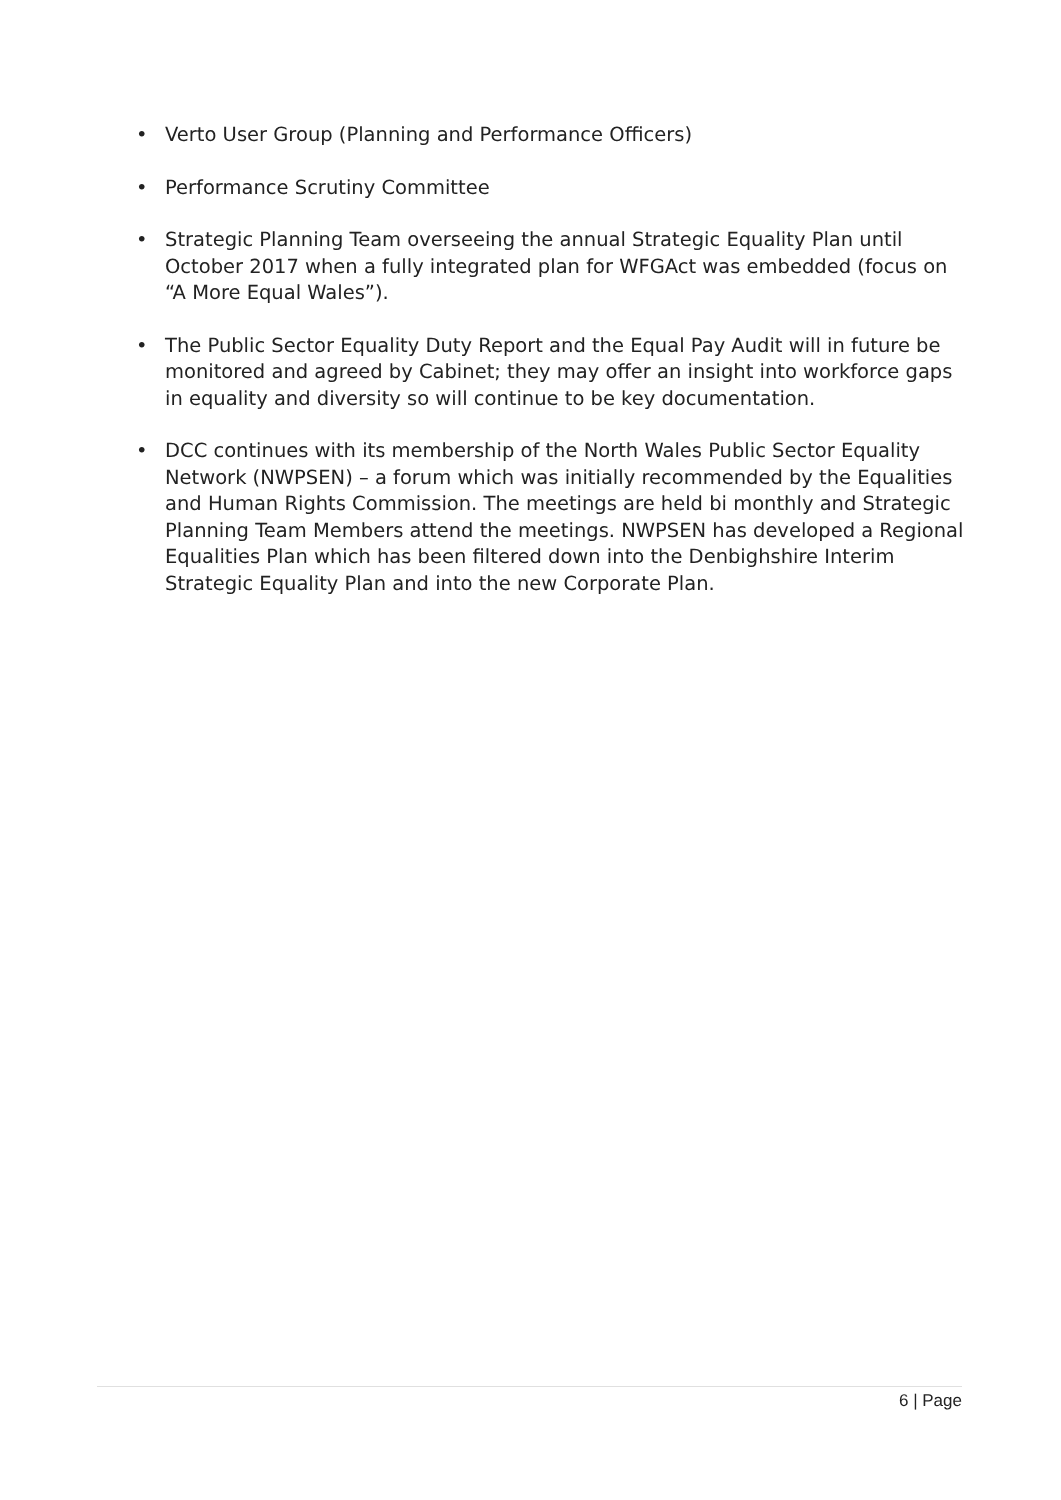• Verto User Group (Planning and Performance Officers)
• Performance Scrutiny Committee
• Strategic Planning Team overseeing the annual Strategic Equality Plan until October 2017 when a fully integrated plan for WFGAct was embedded (focus on “A More Equal Wales”).
• The Public Sector Equality Duty Report and the Equal Pay Audit will in future be monitored and agreed by Cabinet; they may offer an insight into workforce gaps in equality and diversity so will continue to be key documentation.
• DCC continues with its membership of the North Wales Public Sector Equality Network (NWPSEN) – a forum which was initially recommended by the Equalities and Human Rights Commission. The meetings are held bi monthly and Strategic Planning Team Members attend the meetings. NWPSEN has developed a Regional Equalities Plan which has been filtered down into the Denbighshire Interim Strategic Equality Plan and into the new Corporate Plan.
6 | Page